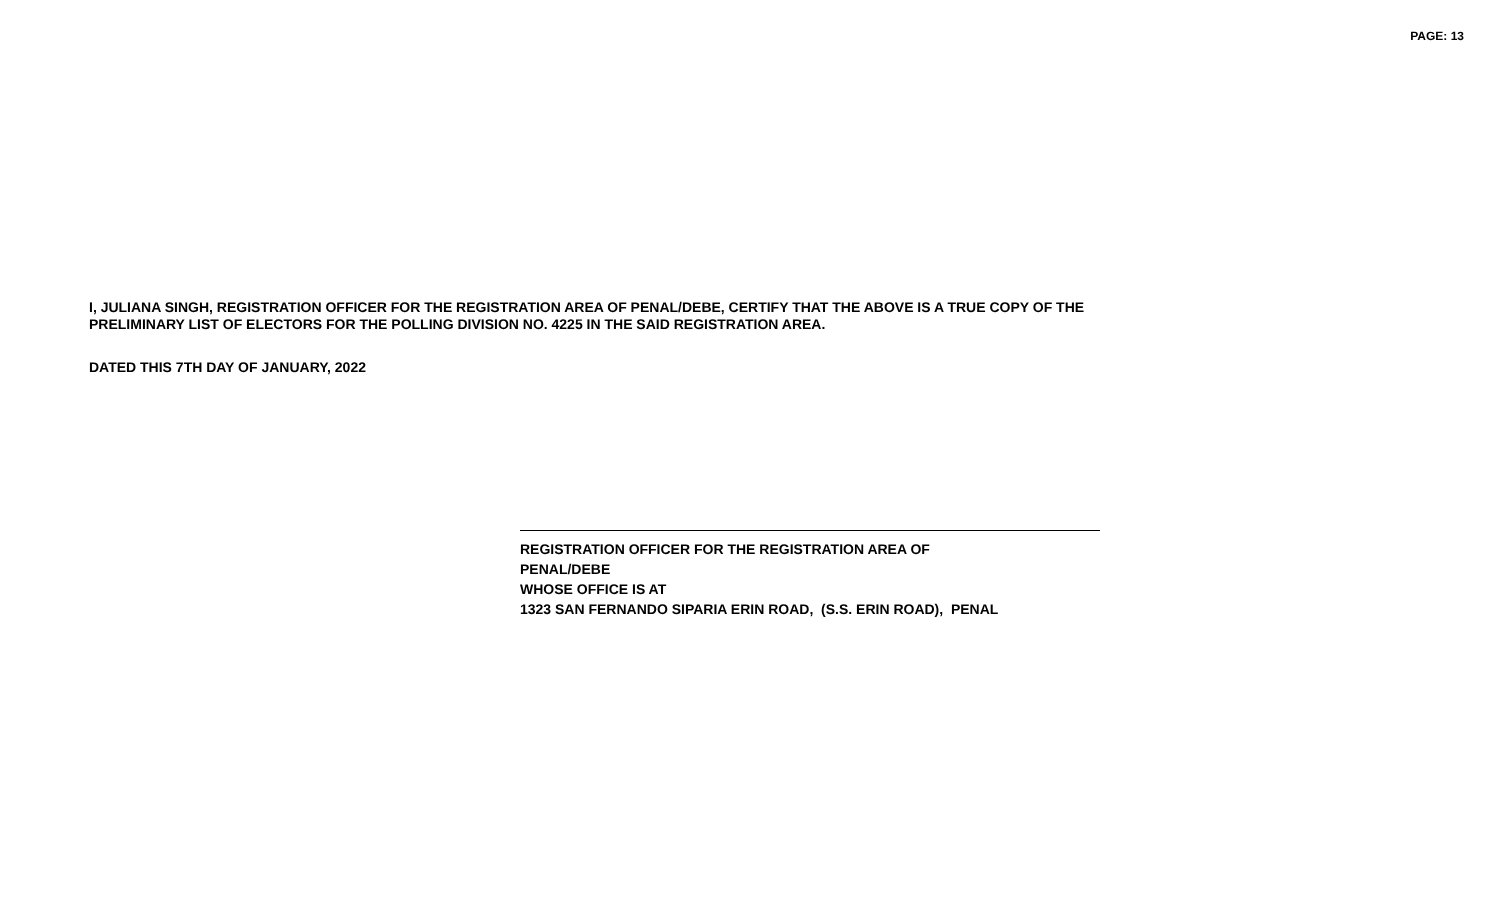PAGE: 13
I, JULIANA SINGH, REGISTRATION OFFICER FOR THE REGISTRATION AREA OF PENAL/DEBE, CERTIFY THAT THE ABOVE IS A TRUE COPY OF THE
PRELIMINARY LIST OF ELECTORS FOR THE POLLING DIVISION NO. 4225 IN THE SAID REGISTRATION AREA.
DATED THIS 7TH DAY OF JANUARY, 2022
REGISTRATION OFFICER FOR THE REGISTRATION AREA OF
PENAL/DEBE
WHOSE OFFICE IS AT
1323 SAN FERNANDO SIPARIA ERIN ROAD, (S.S. ERIN ROAD), PENAL